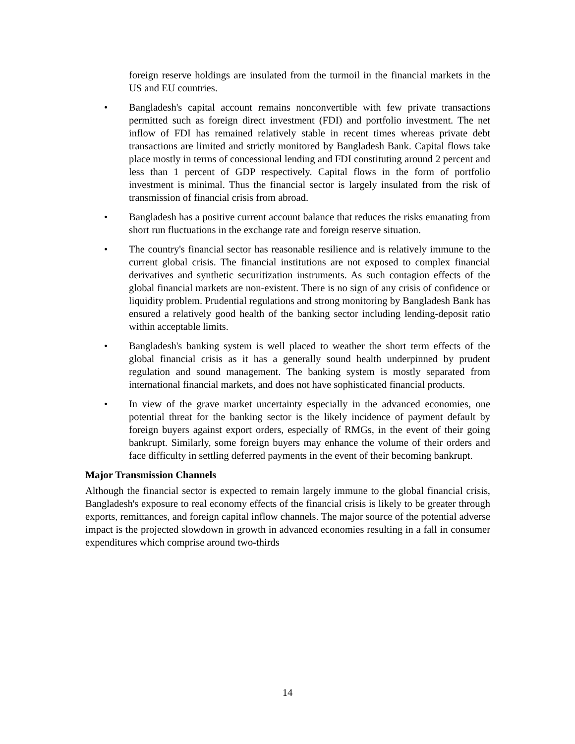foreign reserve holdings are insulated from the turmoil in the financial markets in the US and EU countries.
• Bangladesh's capital account remains nonconvertible with few private transactions permitted such as foreign direct investment (FDI) and portfolio investment. The net inflow of FDI has remained relatively stable in recent times whereas private debt transactions are limited and strictly monitored by Bangladesh Bank. Capital flows take place mostly in terms of concessional lending and FDI constituting around 2 percent and less than 1 percent of GDP respectively. Capital flows in the form of portfolio investment is minimal. Thus the financial sector is largely insulated from the risk of transmission of financial crisis from abroad.
• Bangladesh has a positive current account balance that reduces the risks emanating from short run fluctuations in the exchange rate and foreign reserve situation.
• The country's financial sector has reasonable resilience and is relatively immune to the current global crisis. The financial institutions are not exposed to complex financial derivatives and synthetic securitization instruments. As such contagion effects of the global financial markets are non-existent. There is no sign of any crisis of confidence or liquidity problem. Prudential regulations and strong monitoring by Bangladesh Bank has ensured a relatively good health of the banking sector including lending-deposit ratio within acceptable limits.
• Bangladesh's banking system is well placed to weather the short term effects of the global financial crisis as it has a generally sound health underpinned by prudent regulation and sound management. The banking system is mostly separated from international financial markets, and does not have sophisticated financial products.
• In view of the grave market uncertainty especially in the advanced economies, one potential threat for the banking sector is the likely incidence of payment default by foreign buyers against export orders, especially of RMGs, in the event of their going bankrupt. Similarly, some foreign buyers may enhance the volume of their orders and face difficulty in settling deferred payments in the event of their becoming bankrupt.
Major Transmission Channels
Although the financial sector is expected to remain largely immune to the global financial crisis, Bangladesh's exposure to real economy effects of the financial crisis is likely to be greater through exports, remittances, and foreign capital inflow channels. The major source of the potential adverse impact is the projected slowdown in growth in advanced economies resulting in a fall in consumer expenditures which comprise around two-thirds
14